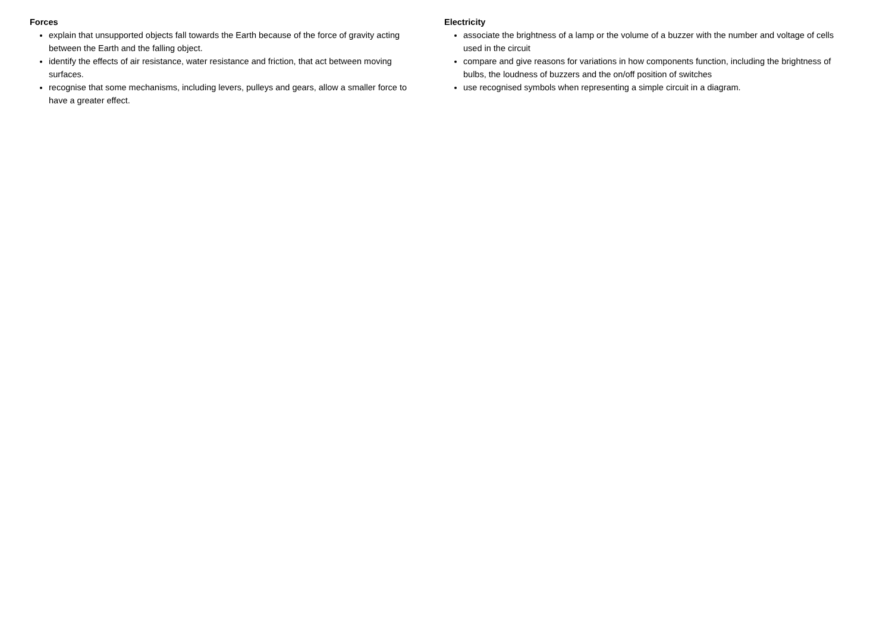Forces
explain that unsupported objects fall towards the Earth because of the force of gravity acting between the Earth and the falling object.
identify the effects of air resistance, water resistance and friction, that act between moving surfaces.
recognise that some mechanisms, including levers, pulleys and gears, allow a smaller force to have a greater effect.
Electricity
associate the brightness of a lamp or the volume of a buzzer with the number and voltage of cells used in the circuit
compare and give reasons for variations in how components function, including the brightness of bulbs, the loudness of buzzers and the on/off position of switches
use recognised symbols when representing a simple circuit in a diagram.